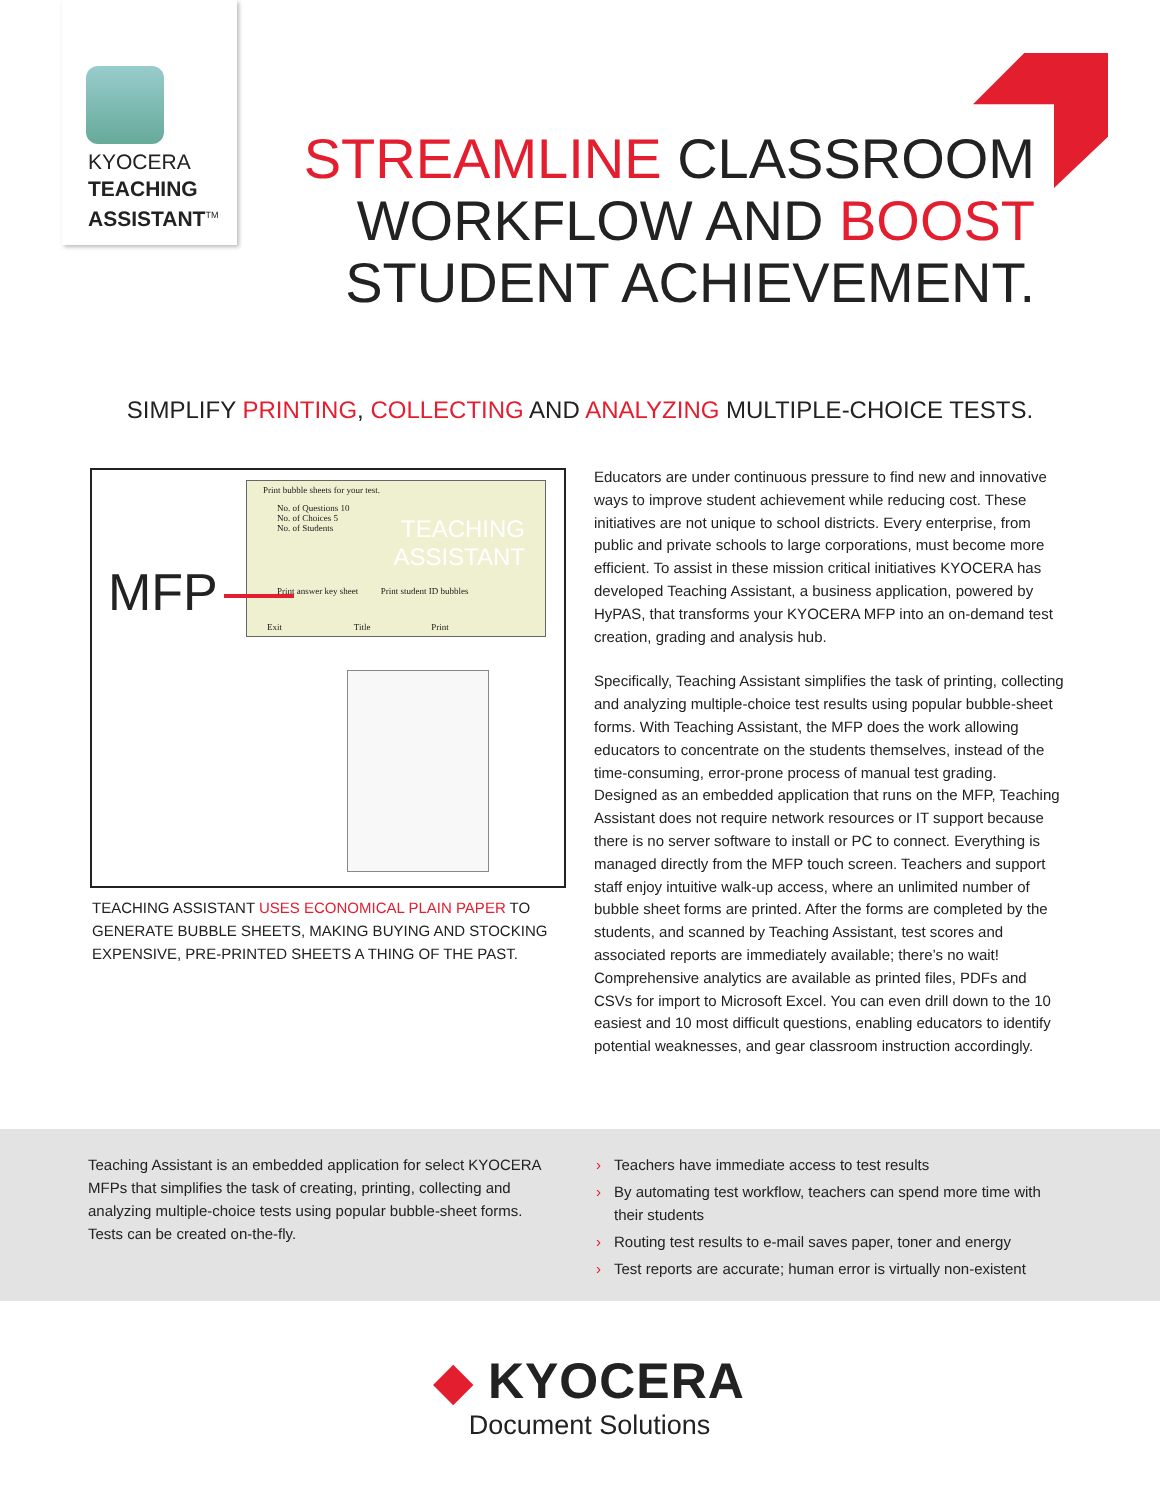KYOCERA
TEACHING
ASSISTANT<sup>TM</sup>
STREAMLINE CLASSROOM
WORKFLOW AND BOOST
STUDENT ACHIEVEMENT.
SIMPLIFY PRINTING, COLLECTING AND ANALYZING MULTIPLE-CHOICE TESTS.
Print bubble sheets for your test.
No. of Questions 10
No. of Choices 5
No. of Students
TEACHING
ASSISTANT
Print answer key sheet Print student ID bubbles
Exit Title Print
MFP
TEACHING ASSISTANT USES ECONOMICAL PLAIN PAPER TO GENERATE BUBBLE SHEETS, MAKING BUYING AND STOCKING EXPENSIVE, PRE-PRINTED SHEETS A THING OF THE PAST.
Educators are under continuous pressure to find new and innovative ways to improve student achievement while reducing cost. These initiatives are not unique to school districts. Every enterprise, from public and private schools to large corporations, must become more efficient. To assist in these mission critical initiatives KYOCERA has developed Teaching Assistant, a business application, powered by HyPAS, that transforms your KYOCERA MFP into an on-demand test creation, grading and analysis hub.
Specifically, Teaching Assistant simplifies the task of printing, collecting and analyzing multiple-choice test results using popular bubble-sheet forms. With Teaching Assistant, the MFP does the work allowing educators to concentrate on the students themselves, instead of the time-consuming, error-prone process of manual test grading. Designed as an embedded application that runs on the MFP, Teaching Assistant does not require network resources or IT support because there is no server software to install or PC to connect. Everything is managed directly from the MFP touch screen. Teachers and support staff enjoy intuitive walk-up access, where an unlimited number of bubble sheet forms are printed. After the forms are completed by the students, and scanned by Teaching Assistant, test scores and associated reports are immediately available; there’s no wait! Comprehensive analytics are available as printed files, PDFs and CSVs for import to Microsoft Excel. You can even drill down to the 10 easiest and 10 most difficult questions, enabling educators to identify potential weaknesses, and gear classroom instruction accordingly.
Teaching Assistant is an embedded application for select KYOCERA MFPs that simplifies the task of creating, printing, collecting and analyzing multiple-choice tests using popular bubble-sheet forms. Tests can be created on-the-fly.
› Teachers have immediate access to test results
› By automating test workflow, teachers can spend more time with their students
› Routing test results to e-mail saves paper, toner and energy
› Test reports are accurate; human error is virtually non-existent
◆ KYOCERA
Document Solutions